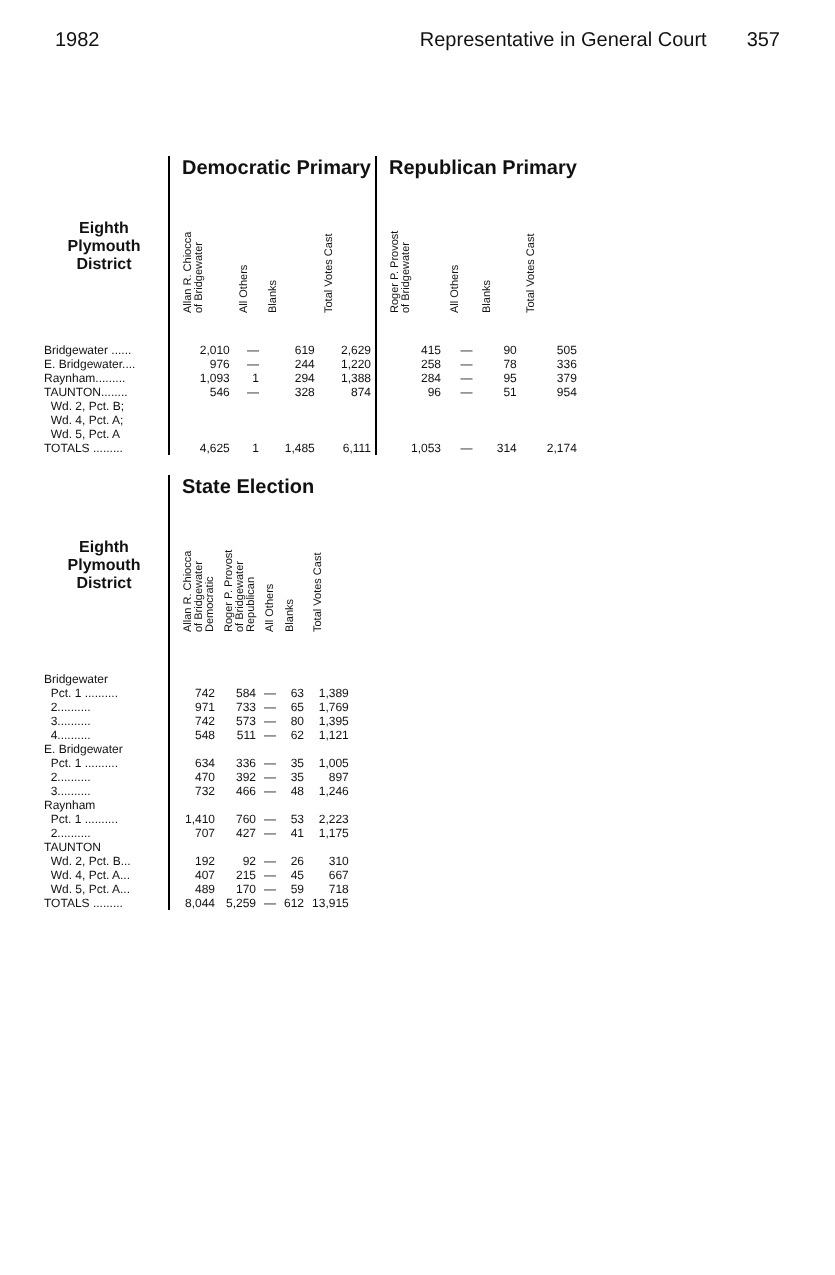1982 Representative in General Court 357
| | | Democratic Primary | | | | | Republican Primary | | | |
| --- | --- | --- | --- | --- | --- | --- | --- | --- | --- | --- |
| Eighth Plymouth District | | Allan R. Chiocca of Bridgewater | All Others | Blanks | Total Votes Cast | | Roger P. Provost of Bridgewater | All Others | Blanks | Total Votes Cast |
| Bridgewater ...... | | 2,010 | — | 619 | 2,629 | | 415 | — | 90 | 505 |
| E. Bridgewater.... | | 976 | — | 244 | 1,220 | | 258 | — | 78 | 336 |
| Raynham......... | | 1,093 | 1 | 294 | 1,388 | | 284 | — | 95 | 379 |
| TAUNTON........ Wd. 2, Pct. B; Wd. 4, Pct. A; Wd. 5, Pct. A | | 546 | — | 328 | 874 | | 96 | — | 51 | 954 |
| TOTALS ......... | | 4,625 | 1 | 1,485 | 6,111 | | 1,053 | — | 314 | 2,174 |
| | | State Election | | | | |
| --- | --- | --- | --- | --- | --- | --- |
| Eighth Plymouth District | | Allan R. Chiocca of Bridgewater Democratic | Roger P. Provost of Bridgewater Republican | All Others | Blanks | Total Votes Cast |
| Bridgewater | | | | | | |
| Pct. 1 .......... | | 742 | 584 | — | 63 | 1,389 |
| 2.......... | | 971 | 733 | — | 65 | 1,769 |
| 3.......... | | 742 | 573 | — | 80 | 1,395 |
| 4.......... | | 548 | 511 | — | 62 | 1,121 |
| E. Bridgewater | | | | | | |
| Pct. 1 .......... | | 634 | 336 | — | 35 | 1,005 |
| 2.......... | | 470 | 392 | — | 35 | 897 |
| 3.......... | | 732 | 466 | — | 48 | 1,246 |
| Raynham | | | | | | |
| Pct. 1 .......... | | 1,410 | 760 | — | 53 | 2,223 |
| 2.......... | | 707 | 427 | — | 41 | 1,175 |
| TAUNTON | | | | | | |
| Wd. 2, Pct. B... | | 192 | 92 | — | 26 | 310 |
| Wd. 4, Pct. A... | | 407 | 215 | — | 45 | 667 |
| Wd. 5, Pct. A... | | 489 | 170 | — | 59 | 718 |
| TOTALS ......... | | 8,044 | 5,259 | — | 612 | 13,915 |